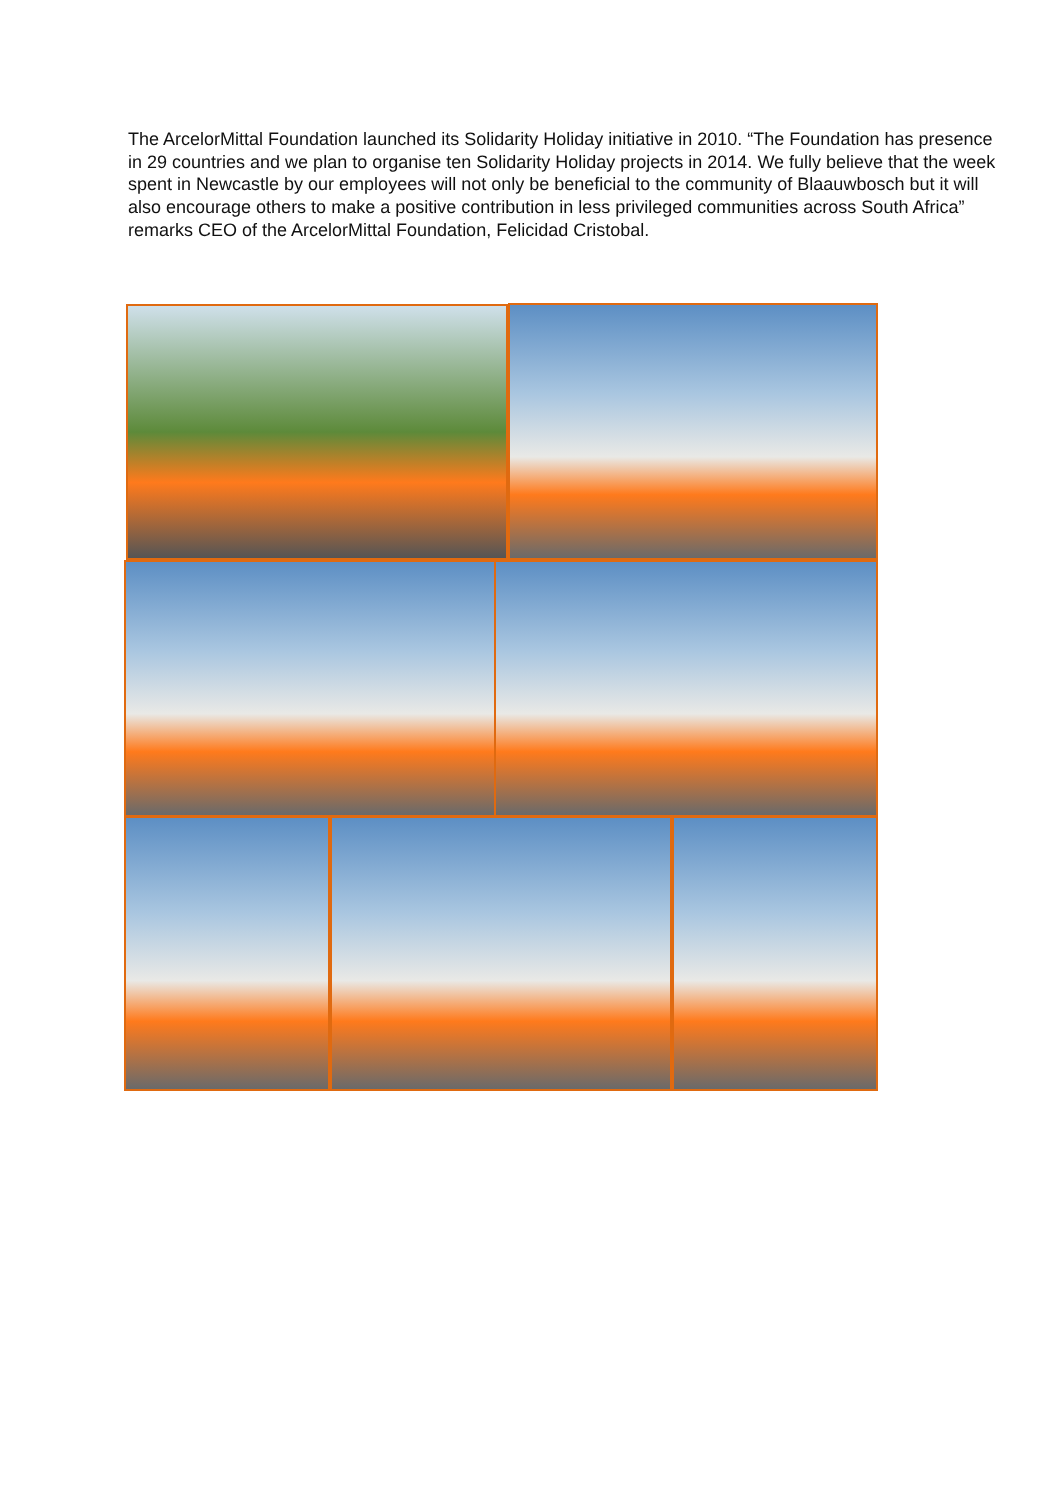The ArcelorMittal Foundation launched its Solidarity Holiday initiative in 2010. “The Foundation has presence in 29 countries and we plan to organise ten Solidarity Holiday projects in 2014. We fully believe that the week spent in Newcastle by our employees will not only be beneficial to the community of Blaauwbosch but it will also encourage others to make a positive contribution in less privileged communities across South Africa” remarks CEO of the ArcelorMittal Foundation, Felicidad Cristobal.